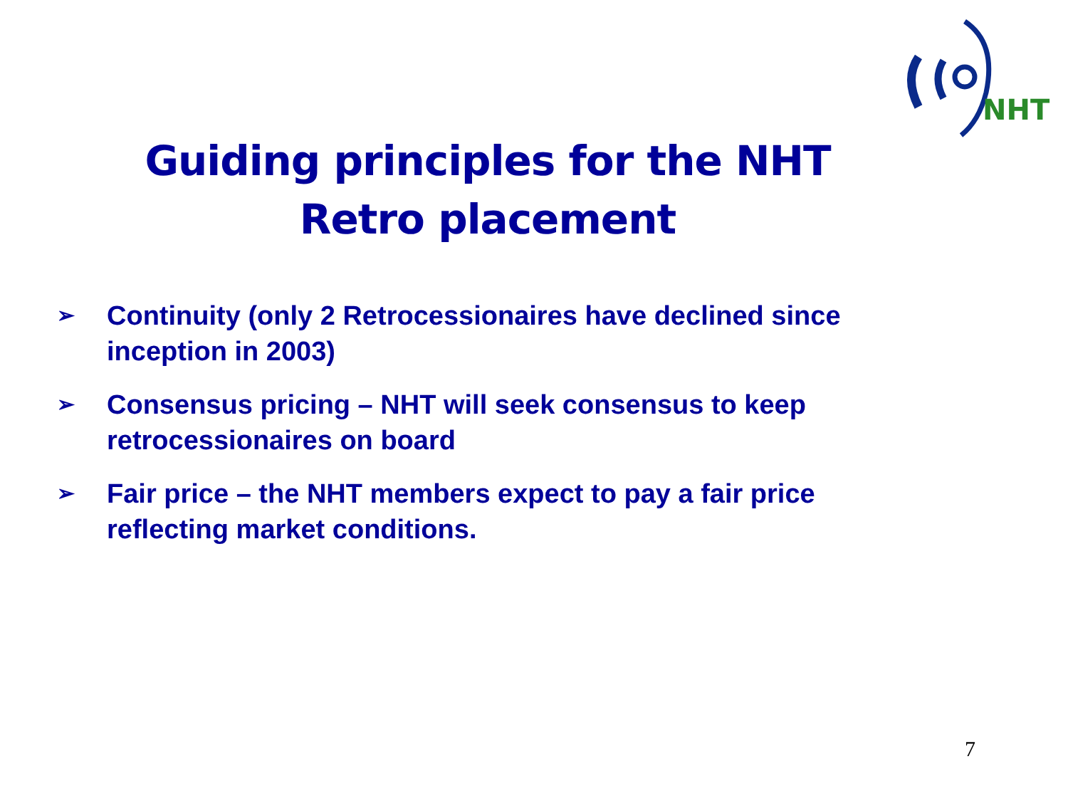NHT
Guiding principles for the NHT
Retro placement
➢ Continuity (only 2 Retrocessionaires have declined since inception in 2003)
➢ Consensus pricing – NHT will seek consensus to keep retrocessionaires on board
➢ Fair price – the NHT members expect to pay a fair price reflecting market conditions.
7